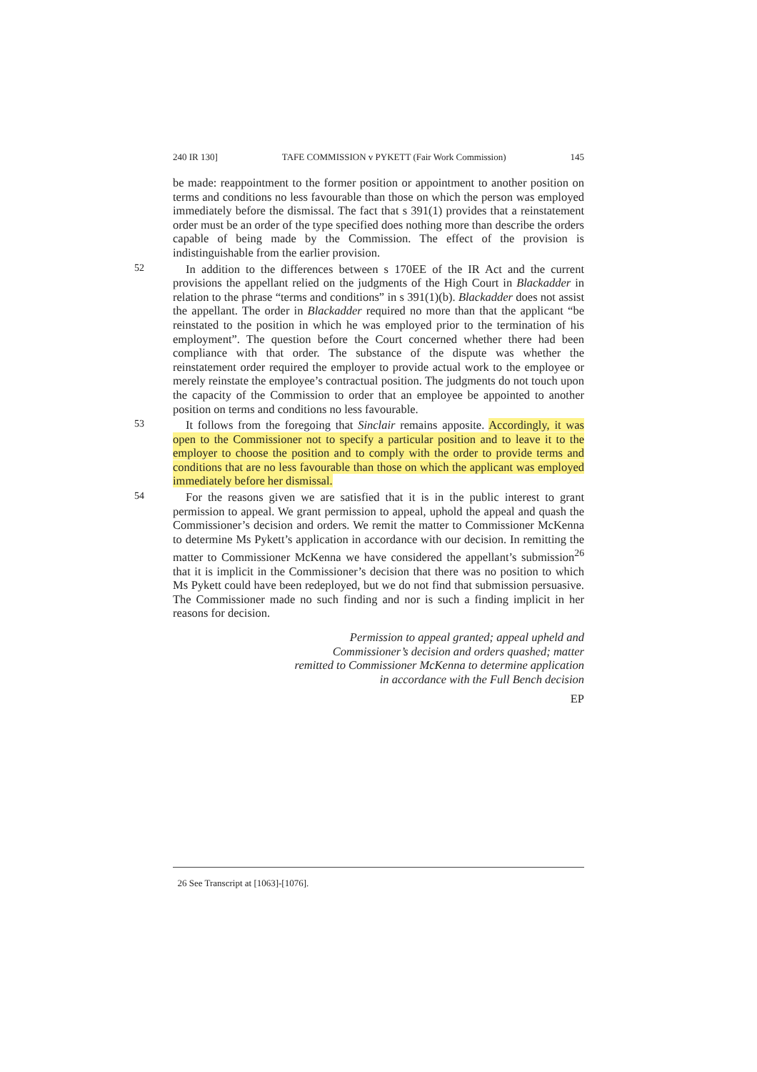240 IR 130] TAFE COMMISSION v PYKETT (Fair Work Commission) 145
be made: reappointment to the former position or appointment to another position on terms and conditions no less favourable than those on which the person was employed immediately before the dismissal. The fact that s 391(1) provides that a reinstatement order must be an order of the type specified does nothing more than describe the orders capable of being made by the Commission. The effect of the provision is indistinguishable from the earlier provision.
52
In addition to the differences between s 170EE of the IR Act and the current provisions the appellant relied on the judgments of the High Court in Blackadder in relation to the phrase “terms and conditions” in s 391(1)(b). Blackadder does not assist the appellant. The order in Blackadder required no more than that the applicant “be reinstated to the position in which he was employed prior to the termination of his employment”. The question before the Court concerned whether there had been compliance with that order. The substance of the dispute was whether the reinstatement order required the employer to provide actual work to the employee or merely reinstate the employee’s contractual position. The judgments do not touch upon the capacity of the Commission to order that an employee be appointed to another position on terms and conditions no less favourable.
53
It follows from the foregoing that Sinclair remains apposite. Accordingly, it was open to the Commissioner not to specify a particular position and to leave it to the employer to choose the position and to comply with the order to provide terms and conditions that are no less favourable than those on which the applicant was employed immediately before her dismissal.
54
For the reasons given we are satisfied that it is in the public interest to grant permission to appeal. We grant permission to appeal, uphold the appeal and quash the Commissioner’s decision and orders. We remit the matter to Commissioner McKenna to determine Ms Pykett’s application in accordance with our decision. In remitting the matter to Commissioner McKenna we have considered the appellant’s submission<sup>26</sup> that it is implicit in the Commissioner’s decision that there was no position to which Ms Pykett could have been redeployed, but we do not find that submission persuasive. The Commissioner made no such finding and nor is such a finding implicit in her reasons for decision.
Permission to appeal granted; appeal upheld and
Commissioner’s decision and orders quashed; matter
remitted to Commissioner McKenna to determine application
in accordance with the Full Bench decision
EP
26 See Transcript at [1063]-[1076].